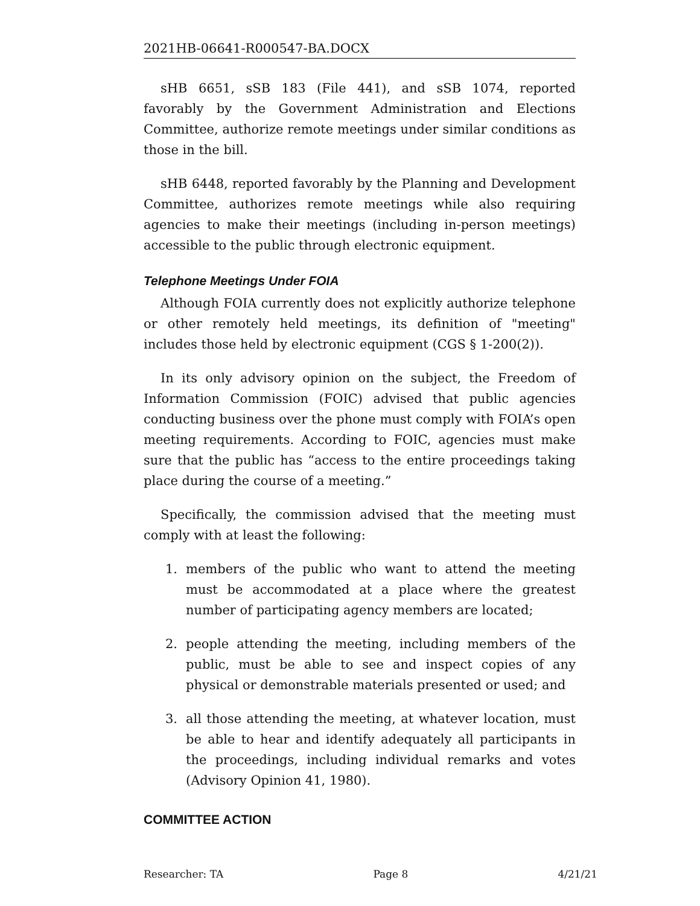2021HB-06641-R000547-BA.DOCX
sHB 6651, sSB 183 (File 441), and sSB 1074, reported favorably by the Government Administration and Elections Committee, authorize remote meetings under similar conditions as those in the bill.
sHB 6448, reported favorably by the Planning and Development Committee, authorizes remote meetings while also requiring agencies to make their meetings (including in-person meetings) accessible to the public through electronic equipment.
Telephone Meetings Under FOIA
Although FOIA currently does not explicitly authorize telephone or other remotely held meetings, its definition of "meeting" includes those held by electronic equipment (CGS § 1-200(2)).
In its only advisory opinion on the subject, the Freedom of Information Commission (FOIC) advised that public agencies conducting business over the phone must comply with FOIA’s open meeting requirements. According to FOIC, agencies must make sure that the public has “access to the entire proceedings taking place during the course of a meeting.”
Specifically, the commission advised that the meeting must comply with at least the following:
1. members of the public who want to attend the meeting must be accommodated at a place where the greatest number of participating agency members are located;
2. people attending the meeting, including members of the public, must be able to see and inspect copies of any physical or demonstrable materials presented or used; and
3. all those attending the meeting, at whatever location, must be able to hear and identify adequately all participants in the proceedings, including individual remarks and votes (Advisory Opinion 41, 1980).
COMMITTEE ACTION
Researcher: TA Page 8 4/21/21